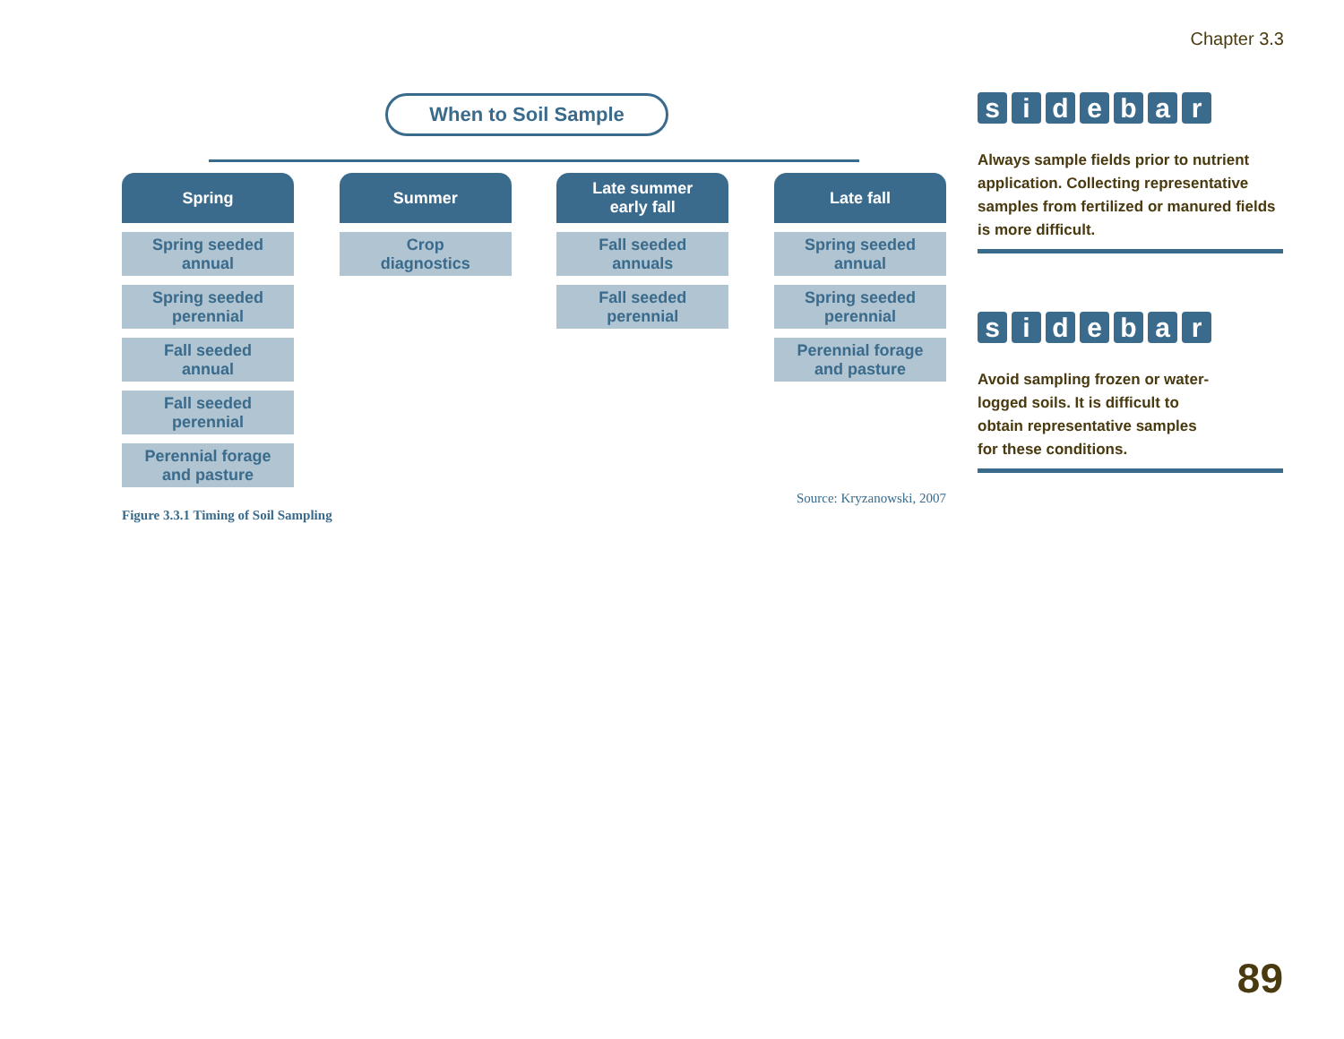Chapter 3.3
When to Soil Sample
Spring
Spring seeded
annual
Spring seeded
perennial
Fall seeded
annual
Fall seeded
perennial
Perennial forage
and pasture
Summer
Crop
diagnostics
Late summer
early fall
Fall seeded
annuals
Fall seeded
perennial
Late fall
Spring seeded
annual
Spring seeded
perennial
Perennial forage
and pasture
Source: Kryzanowski, 2007
Figure 3.3.1 Timing of Soil Sampling
sidebar
Always sample fields prior to nutrient application. Collecting representative samples from fertilized or manured fields is more difficult.
sidebar
Avoid sampling frozen or water-
logged soils. It is difficult to
obtain representative samples
for these conditions.
89